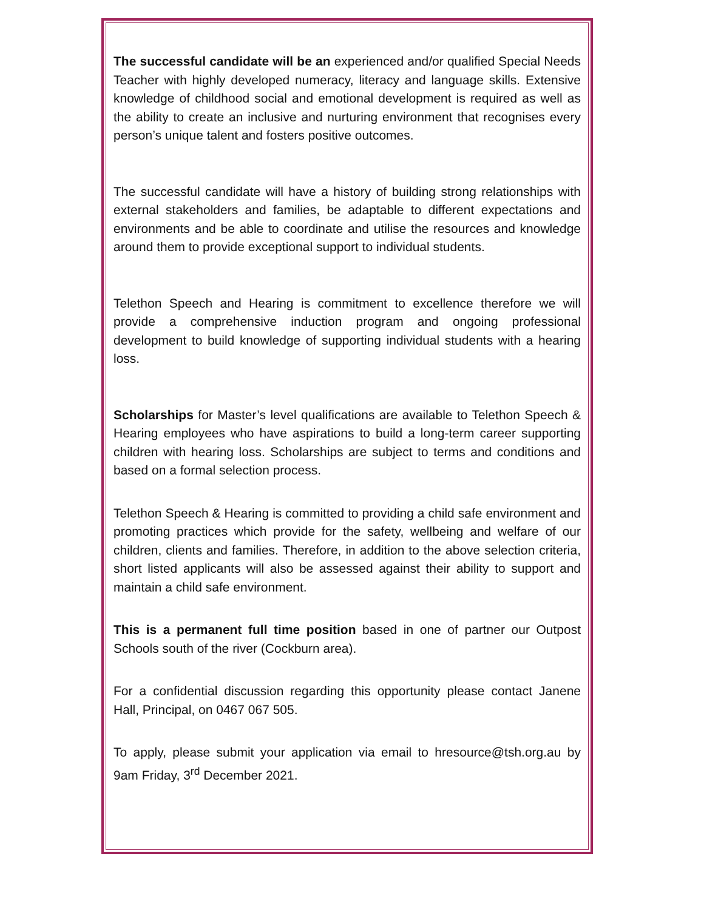The successful candidate will be an experienced and/or qualified Special Needs Teacher with highly developed numeracy, literacy and language skills. Extensive knowledge of childhood social and emotional development is required as well as the ability to create an inclusive and nurturing environment that recognises every person’s unique talent and fosters positive outcomes.
The successful candidate will have a history of building strong relationships with external stakeholders and families, be adaptable to different expectations and environments and be able to coordinate and utilise the resources and knowledge around them to provide exceptional support to individual students.
Telethon Speech and Hearing is commitment to excellence therefore we will provide a comprehensive induction program and ongoing professional development to build knowledge of supporting individual students with a hearing loss.
Scholarships for Master’s level qualifications are available to Telethon Speech & Hearing employees who have aspirations to build a long-term career supporting children with hearing loss. Scholarships are subject to terms and conditions and based on a formal selection process.
Telethon Speech & Hearing is committed to providing a child safe environment and promoting practices which provide for the safety, wellbeing and welfare of our children, clients and families. Therefore, in addition to the above selection criteria, short listed applicants will also be assessed against their ability to support and maintain a child safe environment.
This is a permanent full time position based in one of partner our Outpost Schools south of the river (Cockburn area).
For a confidential discussion regarding this opportunity please contact Janene Hall, Principal, on 0467 067 505.
To apply, please submit your application via email to hresource@tsh.org.au by 9am Friday, 3<sup>rd</sup> December 2021.